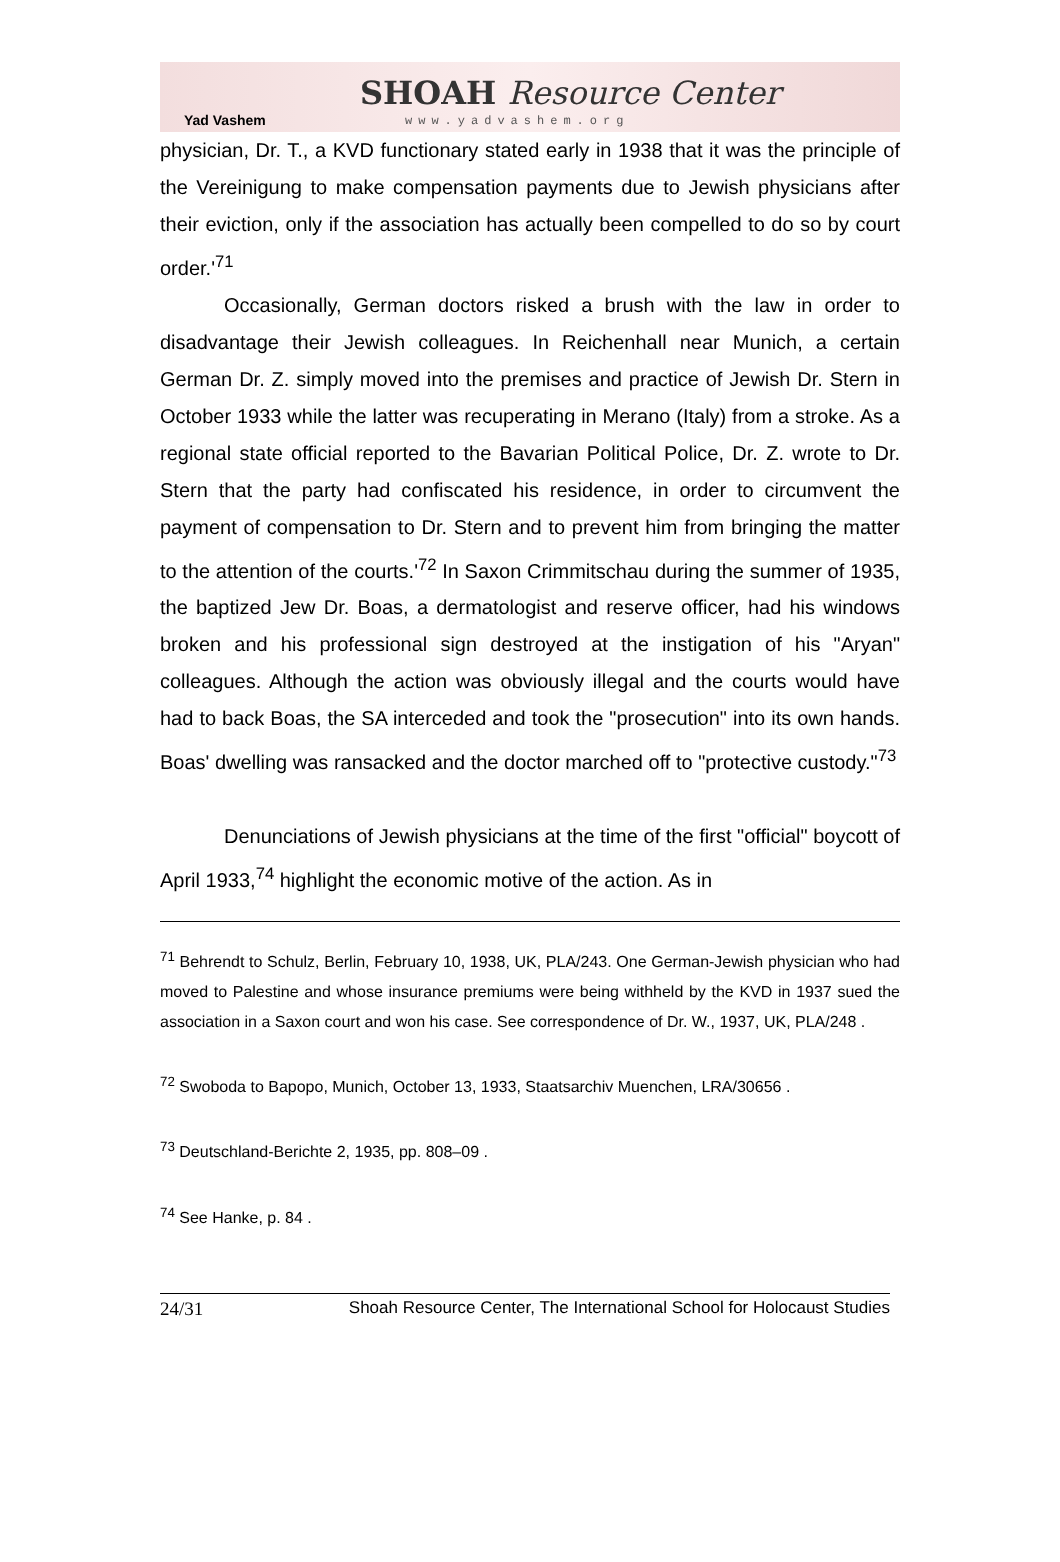Yad Vashem
SHOAH Resource Center
www.yadvashem.org
physician, Dr. T., a KVD functionary stated early in 1938 that it was the principle of the Vereinigung to make compensation payments due to Jewish physicians after their eviction, only if the association has actually been compelled to do so by court order.'<sup>71</sup>
Occasionally, German doctors risked a brush with the law in order to disadvantage their Jewish colleagues. In Reichenhall near Munich, a certain German Dr. Z. simply moved into the premises and practice of Jewish Dr. Stern in October 1933 while the latter was recuperating in Merano (Italy) from a stroke. As a regional state official reported to the Bavarian Political Police, Dr. Z. wrote to Dr. Stern that the party had confiscated his residence, in order to circumvent the payment of compensation to Dr. Stern and to prevent him from bringing the matter to the attention of the courts.'<sup>72</sup> In Saxon Crimmitschau during the summer of 1935, the baptized Jew Dr. Boas, a dermatologist and reserve officer, had his windows broken and his professional sign destroyed at the instigation of his "Aryan" colleagues. Although the action was obviously illegal and the courts would have had to back Boas, the SA interceded and took the "prosecution" into its own hands. Boas' dwelling was ransacked and the doctor marched off to "protective custody."<sup>73</sup>
Denunciations of Jewish physicians at the time of the first "official" boycott of April 1933,<sup>74</sup> highlight the economic motive of the action. As in
<sup>71</sup> Behrendt to Schulz, Berlin, February 10, 1938, UK, PLA/243. One German-Jewish physician who had moved to Palestine and whose insurance premiums were being withheld by the KVD in 1937 sued the association in a Saxon court and won his case. See correspondence of Dr. W., 1937, UK, PLA/248 .
<sup>72</sup> Swoboda to Bapopo, Munich, October 13, 1933, Staatsarchiv Muenchen, LRA/30656 .
<sup>73</sup> Deutschland-Berichte 2, 1935, pp. 808–09 .
<sup>74</sup> See Hanke, p. 84 .
24/31 Shoah Resource Center, The International School for Holocaust Studies